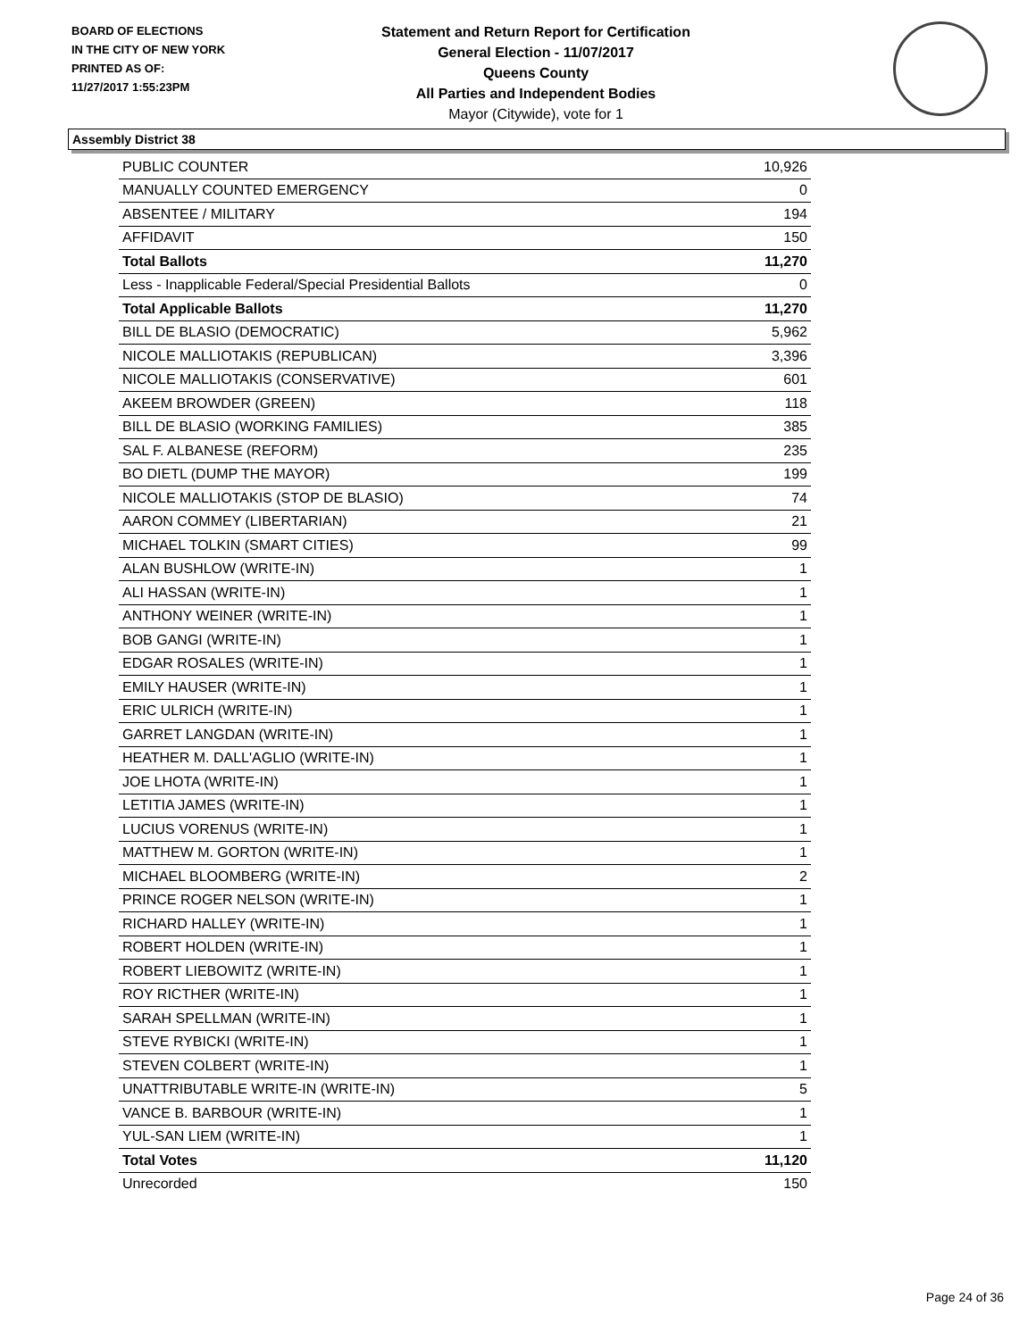BOARD OF ELECTIONS
IN THE CITY OF NEW YORK
PRINTED AS OF:
11/27/2017 1:55:23PM
Statement and Return Report for Certification
General Election - 11/07/2017
Queens County
All Parties and Independent Bodies
Mayor (Citywide), vote for 1
Assembly District 38
| PUBLIC COUNTER | 10,926 |
| MANUALLY COUNTED EMERGENCY | 0 |
| ABSENTEE / MILITARY | 194 |
| AFFIDAVIT | 150 |
| Total Ballots | 11,270 |
| Less - Inapplicable Federal/Special Presidential Ballots | 0 |
| Total Applicable Ballots | 11,270 |
| BILL DE BLASIO (DEMOCRATIC) | 5,962 |
| NICOLE MALLIOTAKIS (REPUBLICAN) | 3,396 |
| NICOLE MALLIOTAKIS (CONSERVATIVE) | 601 |
| AKEEM BROWDER (GREEN) | 118 |
| BILL DE BLASIO (WORKING FAMILIES) | 385 |
| SAL F. ALBANESE (REFORM) | 235 |
| BO DIETL (DUMP THE MAYOR) | 199 |
| NICOLE MALLIOTAKIS (STOP DE BLASIO) | 74 |
| AARON COMMEY (LIBERTARIAN) | 21 |
| MICHAEL TOLKIN (SMART CITIES) | 99 |
| ALAN BUSHLOW (WRITE-IN) | 1 |
| ALI HASSAN (WRITE-IN) | 1 |
| ANTHONY WEINER (WRITE-IN) | 1 |
| BOB GANGI (WRITE-IN) | 1 |
| EDGAR ROSALES (WRITE-IN) | 1 |
| EMILY HAUSER (WRITE-IN) | 1 |
| ERIC ULRICH (WRITE-IN) | 1 |
| GARRET LANGDAN (WRITE-IN) | 1 |
| HEATHER M. DALL'AGLIO (WRITE-IN) | 1 |
| JOE LHOTA (WRITE-IN) | 1 |
| LETITIA JAMES (WRITE-IN) | 1 |
| LUCIUS VORENUS (WRITE-IN) | 1 |
| MATTHEW M. GORTON (WRITE-IN) | 1 |
| MICHAEL BLOOMBERG (WRITE-IN) | 2 |
| PRINCE ROGER NELSON (WRITE-IN) | 1 |
| RICHARD HALLEY (WRITE-IN) | 1 |
| ROBERT HOLDEN (WRITE-IN) | 1 |
| ROBERT LIEBOWITZ (WRITE-IN) | 1 |
| ROY RICTHER (WRITE-IN) | 1 |
| SARAH SPELLMAN (WRITE-IN) | 1 |
| STEVE RYBICKI (WRITE-IN) | 1 |
| STEVEN COLBERT (WRITE-IN) | 1 |
| UNATTRIBUTABLE WRITE-IN (WRITE-IN) | 5 |
| VANCE B. BARBOUR (WRITE-IN) | 1 |
| YUL-SAN LIEM (WRITE-IN) | 1 |
| Total Votes | 11,120 |
| Unrecorded | 150 |
Page 24 of 36